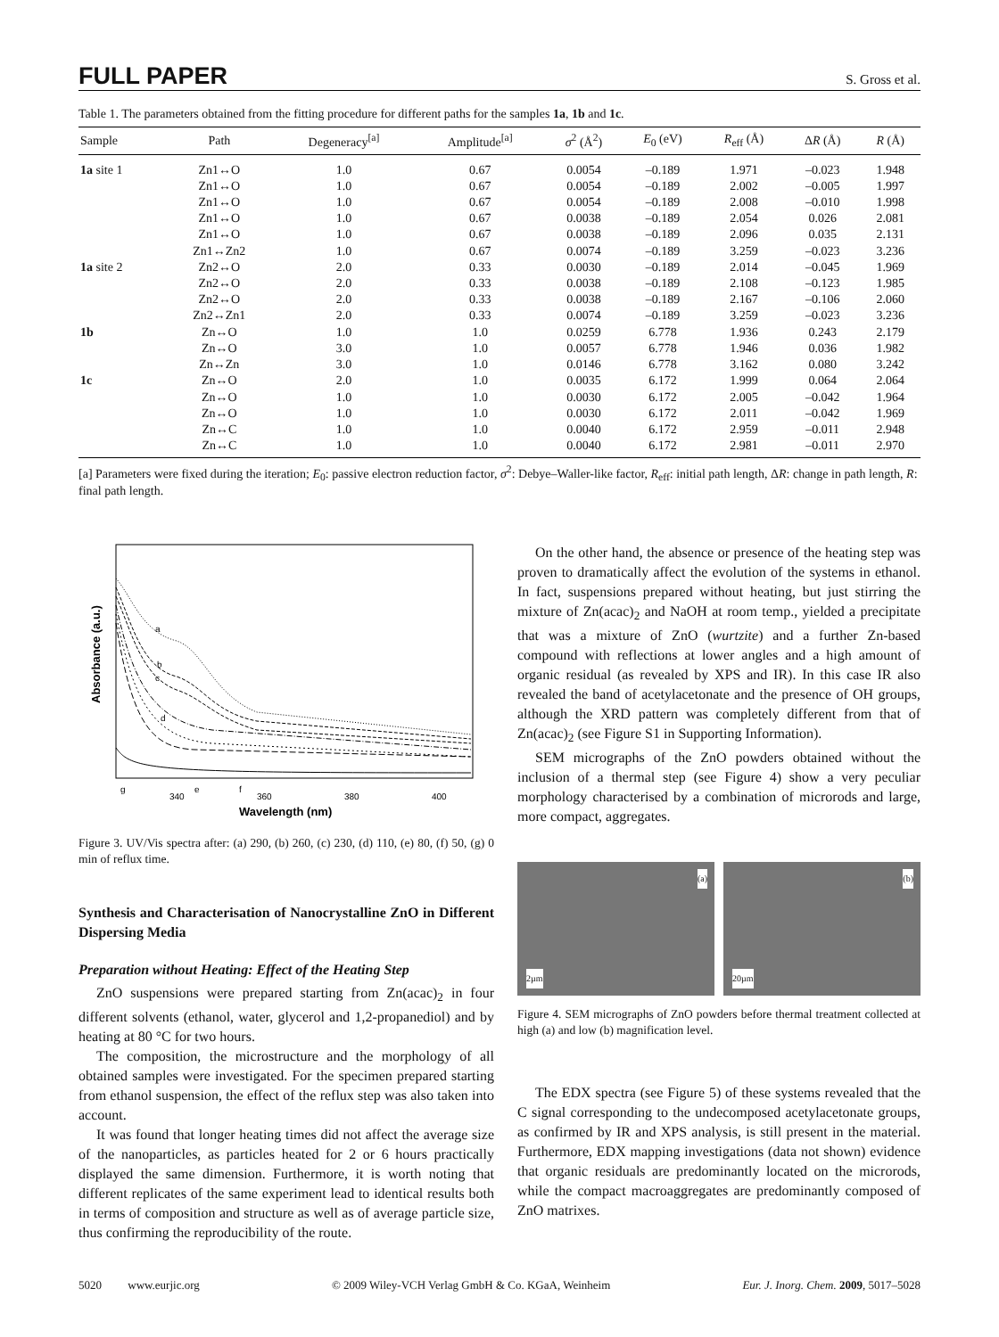FULL PAPER S. Gross et al.
Table 1. The parameters obtained from the fitting procedure for different paths for the samples 1a, 1b and 1c.
| Sample | Path | Degeneracy<sup>[a]</sup> | Amplitude<sup>[a]</sup> | σ<sup>2</sup> (Å<sup>2</sup>) | E<sub>0</sub> (eV) | R<sub>eff</sub> (Å) | Δ R (Å) | R (Å) |
| --- | --- | --- | --- | --- | --- | --- | --- | --- |
| 1a site 1 | Zn1↔O | 1.0 | 0.67 | 0.0054 | –0.189 | 1.971 | –0.023 | 1.948 |
| | Zn1↔O | 1.0 | 0.67 | 0.0054 | –0.189 | 2.002 | –0.005 | 1.997 |
| | Zn1↔O | 1.0 | 0.67 | 0.0054 | –0.189 | 2.008 | –0.010 | 1.998 |
| | Zn1↔O | 1.0 | 0.67 | 0.0038 | –0.189 | 2.054 | 0.026 | 2.081 |
| | Zn1↔O | 1.0 | 0.67 | 0.0038 | –0.189 | 2.096 | 0.035 | 2.131 |
| | Zn1↔Zn2 | 1.0 | 0.67 | 0.0074 | –0.189 | 3.259 | –0.023 | 3.236 |
| 1a site 2 | Zn2↔O | 2.0 | 0.33 | 0.0030 | –0.189 | 2.014 | –0.045 | 1.969 |
| | Zn2↔O | 2.0 | 0.33 | 0.0038 | –0.189 | 2.108 | –0.123 | 1.985 |
| | Zn2↔O | 2.0 | 0.33 | 0.0038 | –0.189 | 2.167 | –0.106 | 2.060 |
| | Zn2↔Zn1 | 2.0 | 0.33 | 0.0074 | –0.189 | 3.259 | –0.023 | 3.236 |
| 1b | Zn↔O | 1.0 | 1.0 | 0.0259 | 6.778 | 1.936 | 0.243 | 2.179 |
| | Zn↔O | 3.0 | 1.0 | 0.0057 | 6.778 | 1.946 | 0.036 | 1.982 |
| | Zn↔Zn | 3.0 | 1.0 | 0.0146 | 6.778 | 3.162 | 0.080 | 3.242 |
| 1c | Zn↔O | 2.0 | 1.0 | 0.0035 | 6.172 | 1.999 | 0.064 | 2.064 |
| | Zn↔O | 1.0 | 1.0 | 0.0030 | 6.172 | 2.005 | –0.042 | 1.964 |
| | Zn↔O | 1.0 | 1.0 | 0.0030 | 6.172 | 2.011 | –0.042 | 1.969 |
| | Zn↔C | 1.0 | 1.0 | 0.0040 | 6.172 | 2.959 | –0.011 | 2.948 |
| | Zn↔C | 1.0 | 1.0 | 0.0040 | 6.172 | 2.981 | –0.011 | 2.970 |
[a] Parameters were fixed during the iteration; E<sub>0</sub>: passive electron reduction factor, σ<sup>2</sup>: Debye–Waller-like factor, R<sub>eff</sub>: initial path length, ΔR: change in path length, R: final path length.
a
b
c
d
e
f
g
340
360
380
400
Wavelength (nm)
Absorbance (a.u.)
Figure 3. UV/Vis spectra after: (a) 290, (b) 260, (c) 230, (d) 110, (e) 80, (f) 50, (g) 0 min of reflux time.
Synthesis and Characterisation of Nanocrystalline ZnO in Different Dispersing Media
Preparation without Heating: Effect of the Heating Step
ZnO suspensions were prepared starting from Zn(acac)<sub>2</sub> in four different solvents (ethanol, water, glycerol and 1,2-propanediol) and by heating at 80 °C for two hours.
The composition, the microstructure and the morphology of all obtained samples were investigated. For the specimen prepared starting from ethanol suspension, the effect of the reflux step was also taken into account.
It was found that longer heating times did not affect the average size of the nanoparticles, as particles heated for 2 or 6 hours practically displayed the same dimension. Furthermore, it is worth noting that different replicates of the same experiment lead to identical results both in terms of composition and structure as well as of average particle size, thus confirming the reproducibility of the route.
On the other hand, the absence or presence of the heating step was proven to dramatically affect the evolution of the systems in ethanol. In fact, suspensions prepared without heating, but just stirring the mixture of Zn(acac)<sub>2</sub> and NaOH at room temp., yielded a precipitate that was a mixture of ZnO (wurtzite) and a further Zn-based compound with reflections at lower angles and a high amount of organic residual (as revealed by XPS and IR). In this case IR also revealed the band of acetylacetonate and the presence of OH groups, although the XRD pattern was completely different from that of Zn(acac)<sub>2</sub> (see Figure S1 in Supporting Information).
SEM micrographs of the ZnO powders obtained without the inclusion of a thermal step (see Figure 4) show a very peculiar morphology characterised by a combination of microrods and large, more compact, aggregates.
(a)
2µm
(b)
20µm
Figure 4. SEM micrographs of ZnO powders before thermal treatment collected at high (a) and low (b) magnification level.
The EDX spectra (see Figure 5) of these systems revealed that the C signal corresponding to the undecomposed acetylacetonate groups, as confirmed by IR and XPS analysis, is still present in the material. Furthermore, EDX mapping investigations (data not shown) evidence that organic residuals are predominantly located on the microrods, while the compact macroaggregates are predominantly composed of ZnO matrixes.
5020 www.eurjic.org © 2009 Wiley-VCH Verlag GmbH & Co. KGaA, Weinheim Eur. J. Inorg. Chem. 2009, 5017–5028